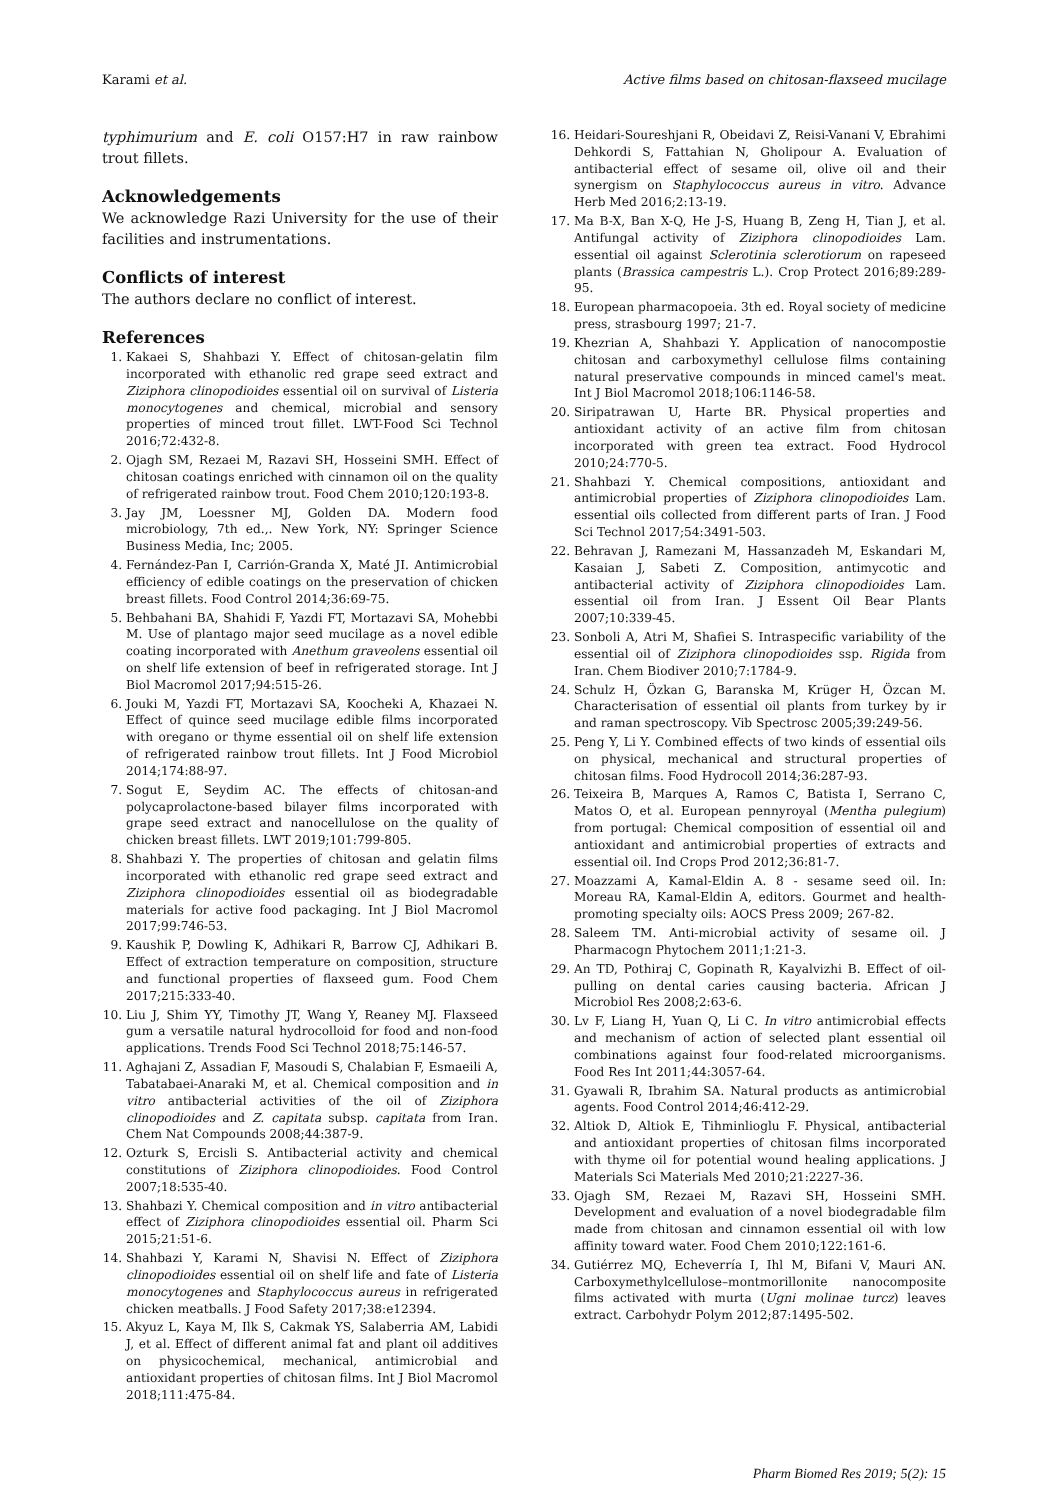Karami et al. Active films based on chitosan-flaxseed mucilage
typhimurium and E. coli O157:H7 in raw rainbow trout fillets.
Acknowledgements
We acknowledge Razi University for the use of their facilities and instrumentations.
Conflicts of interest
The authors declare no conflict of interest.
References
1. Kakaei S, Shahbazi Y. Effect of chitosan-gelatin film incorporated with ethanolic red grape seed extract and Ziziphora clinopodioides essential oil on survival of Listeria monocytogenes and chemical, microbial and sensory properties of minced trout fillet. LWT-Food Sci Technol 2016;72:432-8.
2. Ojagh SM, Rezaei M, Razavi SH, Hosseini SMH. Effect of chitosan coatings enriched with cinnamon oil on the quality of refrigerated rainbow trout. Food Chem 2010;120:193-8.
3. Jay JM, Loessner MJ, Golden DA. Modern food microbiology, 7th ed.,. New York, NY: Springer Science Business Media, Inc; 2005.
4. Fernández-Pan I, Carrión-Granda X, Maté JI. Antimicrobial efficiency of edible coatings on the preservation of chicken breast fillets. Food Control 2014;36:69-75.
5. Behbahani BA, Shahidi F, Yazdi FT, Mortazavi SA, Mohebbi M. Use of plantago major seed mucilage as a novel edible coating incorporated with Anethum graveolens essential oil on shelf life extension of beef in refrigerated storage. Int J Biol Macromol 2017;94:515-26.
6. Jouki M, Yazdi FT, Mortazavi SA, Koocheki A, Khazaei N. Effect of quince seed mucilage edible films incorporated with oregano or thyme essential oil on shelf life extension of refrigerated rainbow trout fillets. Int J Food Microbiol 2014;174:88-97.
7. Sogut E, Seydim AC. The effects of chitosan-and polycaprolactone-based bilayer films incorporated with grape seed extract and nanocellulose on the quality of chicken breast fillets. LWT 2019;101:799-805.
8. Shahbazi Y. The properties of chitosan and gelatin films incorporated with ethanolic red grape seed extract and Ziziphora clinopodioides essential oil as biodegradable materials for active food packaging. Int J Biol Macromol 2017;99:746-53.
9. Kaushik P, Dowling K, Adhikari R, Barrow CJ, Adhikari B. Effect of extraction temperature on composition, structure and functional properties of flaxseed gum. Food Chem 2017;215:333-40.
10. Liu J, Shim YY, Timothy JT, Wang Y, Reaney MJ. Flaxseed gum a versatile natural hydrocolloid for food and non-food applications. Trends Food Sci Technol 2018;75:146-57.
11. Aghajani Z, Assadian F, Masoudi S, Chalabian F, Esmaeili A, Tabatabaei-Anaraki M, et al. Chemical composition and in vitro antibacterial activities of the oil of Ziziphora clinopodioides and Z. capitata subsp. capitata from Iran. Chem Nat Compounds 2008;44:387-9.
12. Ozturk S, Ercisli S. Antibacterial activity and chemical constitutions of Ziziphora clinopodioides. Food Control 2007;18:535-40.
13. Shahbazi Y. Chemical composition and in vitro antibacterial effect of Ziziphora clinopodioides essential oil. Pharm Sci 2015;21:51-6.
14. Shahbazi Y, Karami N, Shavisi N. Effect of Ziziphora clinopodioides essential oil on shelf life and fate of Listeria monocytogenes and Staphylococcus aureus in refrigerated chicken meatballs. J Food Safety 2017;38:e12394.
15. Akyuz L, Kaya M, Ilk S, Cakmak YS, Salaberria AM, Labidi J, et al. Effect of different animal fat and plant oil additives on physicochemical, mechanical, antimicrobial and antioxidant properties of chitosan films. Int J Biol Macromol 2018;111:475-84.
16. Heidari-Soureshjani R, Obeidavi Z, Reisi-Vanani V, Ebrahimi Dehkordi S, Fattahian N, Gholipour A. Evaluation of antibacterial effect of sesame oil, olive oil and their synergism on Staphylococcus aureus in vitro. Advance Herb Med 2016;2:13-19.
17. Ma B-X, Ban X-Q, He J-S, Huang B, Zeng H, Tian J, et al. Antifungal activity of Ziziphora clinopodioides Lam. essential oil against Sclerotinia sclerotiorum on rapeseed plants (Brassica campestris L.). Crop Protect 2016;89:289-95.
18. European pharmacopoeia. 3th ed. Royal society of medicine press, strasbourg 1997; 21-7.
19. Khezrian A, Shahbazi Y. Application of nanocompostie chitosan and carboxymethyl cellulose films containing natural preservative compounds in minced camel's meat. Int J Biol Macromol 2018;106:1146-58.
20. Siripatrawan U, Harte BR. Physical properties and antioxidant activity of an active film from chitosan incorporated with green tea extract. Food Hydrocol 2010;24:770-5.
21. Shahbazi Y. Chemical compositions, antioxidant and antimicrobial properties of Ziziphora clinopodioides Lam. essential oils collected from different parts of Iran. J Food Sci Technol 2017;54:3491-503.
22. Behravan J, Ramezani M, Hassanzadeh M, Eskandari M, Kasaian J, Sabeti Z. Composition, antimycotic and antibacterial activity of Ziziphora clinopodioides Lam. essential oil from Iran. J Essent Oil Bear Plants 2007;10:339-45.
23. Sonboli A, Atri M, Shafiei S. Intraspecific variability of the essential oil of Ziziphora clinopodioides ssp. Rigida from Iran. Chem Biodiver 2010;7:1784-9.
24. Schulz H, Özkan G, Baranska M, Krüger H, Özcan M. Characterisation of essential oil plants from turkey by ir and raman spectroscopy. Vib Spectrosc 2005;39:249-56.
25. Peng Y, Li Y. Combined effects of two kinds of essential oils on physical, mechanical and structural properties of chitosan films. Food Hydrocoll 2014;36:287-93.
26. Teixeira B, Marques A, Ramos C, Batista I, Serrano C, Matos O, et al. European pennyroyal (Mentha pulegium) from portugal: Chemical composition of essential oil and antioxidant and antimicrobial properties of extracts and essential oil. Ind Crops Prod 2012;36:81-7.
27. Moazzami A, Kamal-Eldin A. 8 - sesame seed oil. In: Moreau RA, Kamal-Eldin A, editors. Gourmet and health-promoting specialty oils: AOCS Press 2009; 267-82.
28. Saleem TM. Anti-microbial activity of sesame oil. J Pharmacogn Phytochem 2011;1:21-3.
29. An TD, Pothiraj C, Gopinath R, Kayalvizhi B. Effect of oil-pulling on dental caries causing bacteria. African J Microbiol Res 2008;2:63-6.
30. Lv F, Liang H, Yuan Q, Li C. In vitro antimicrobial effects and mechanism of action of selected plant essential oil combinations against four food-related microorganisms. Food Res Int 2011;44:3057-64.
31. Gyawali R, Ibrahim SA. Natural products as antimicrobial agents. Food Control 2014;46:412-29.
32. Altiok D, Altiok E, Tihminlioglu F. Physical, antibacterial and antioxidant properties of chitosan films incorporated with thyme oil for potential wound healing applications. J Materials Sci Materials Med 2010;21:2227-36.
33. Ojagh SM, Rezaei M, Razavi SH, Hosseini SMH. Development and evaluation of a novel biodegradable film made from chitosan and cinnamon essential oil with low affinity toward water. Food Chem 2010;122:161-6.
34. Gutiérrez MQ, Echeverría I, Ihl M, Bifani V, Mauri AN. Carboxymethylcellulose–montmorillonite nanocomposite films activated with murta (Ugni molinae turcz) leaves extract. Carbohydr Polym 2012;87:1495-502.
Pharm Biomed Res 2019; 5(2): 15